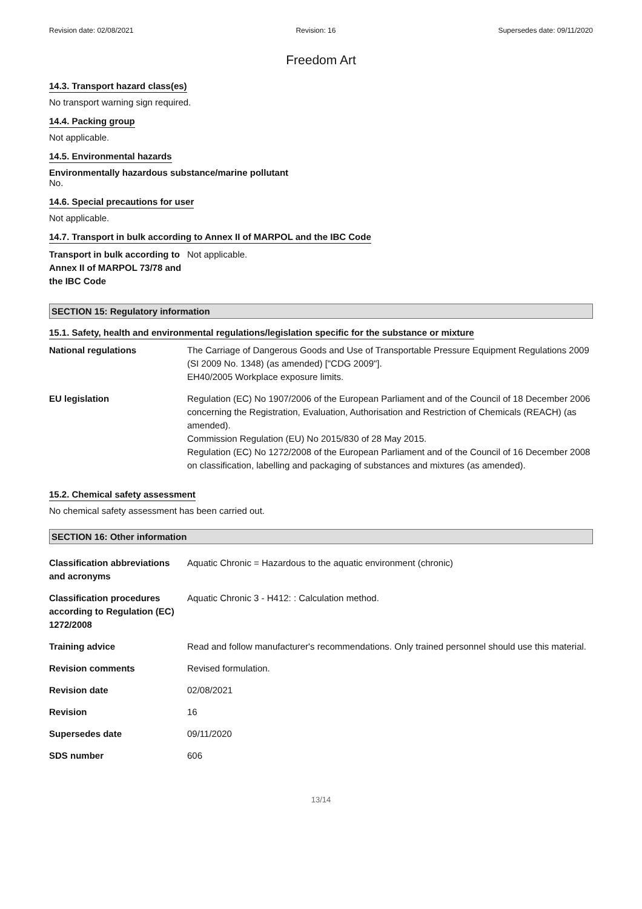Revision date: 02/08/2021 Revision: 16 Supersedes date: 09/11/2020
Freedom Art
14.3. Transport hazard class(es)
No transport warning sign required.
14.4. Packing group
Not applicable.
14.5. Environmental hazards
Environmentally hazardous substance/marine pollutant
No.
14.6. Special precautions for user
Not applicable.
14.7. Transport in bulk according to Annex II of MARPOL and the IBC Code
| Transport in bulk according to Annex II of MARPOL 73/78 and the IBC Code | Not applicable. |
SECTION 15: Regulatory information
15.1. Safety, health and environmental regulations/legislation specific for the substance or mixture
| National regulations | The Carriage of Dangerous Goods and Use of Transportable Pressure Equipment Regulations 2009 (SI 2009 No. 1348) (as amended) ["CDG 2009"]. EH40/2005 Workplace exposure limits. |
| EU legislation | Regulation (EC) No 1907/2006 of the European Parliament and of the Council of 18 December 2006 concerning the Registration, Evaluation, Authorisation and Restriction of Chemicals (REACH) (as amended). Commission Regulation (EU) No 2015/830 of 28 May 2015. Regulation (EC) No 1272/2008 of the European Parliament and of the Council of 16 December 2008 on classification, labelling and packaging of substances and mixtures (as amended). |
15.2. Chemical safety assessment
No chemical safety assessment has been carried out.
SECTION 16: Other information
| Classification abbreviations and acronyms | Aquatic Chronic = Hazardous to the aquatic environment (chronic) |
| Classification procedures according to Regulation (EC) 1272/2008 | Aquatic Chronic 3 - H412: : Calculation method. |
| Training advice | Read and follow manufacturer's recommendations. Only trained personnel should use this material. |
| Revision comments | Revised formulation. |
| Revision date | 02/08/2021 |
| Revision | 16 |
| Supersedes date | 09/11/2020 |
| SDS number | 606 |
13/14